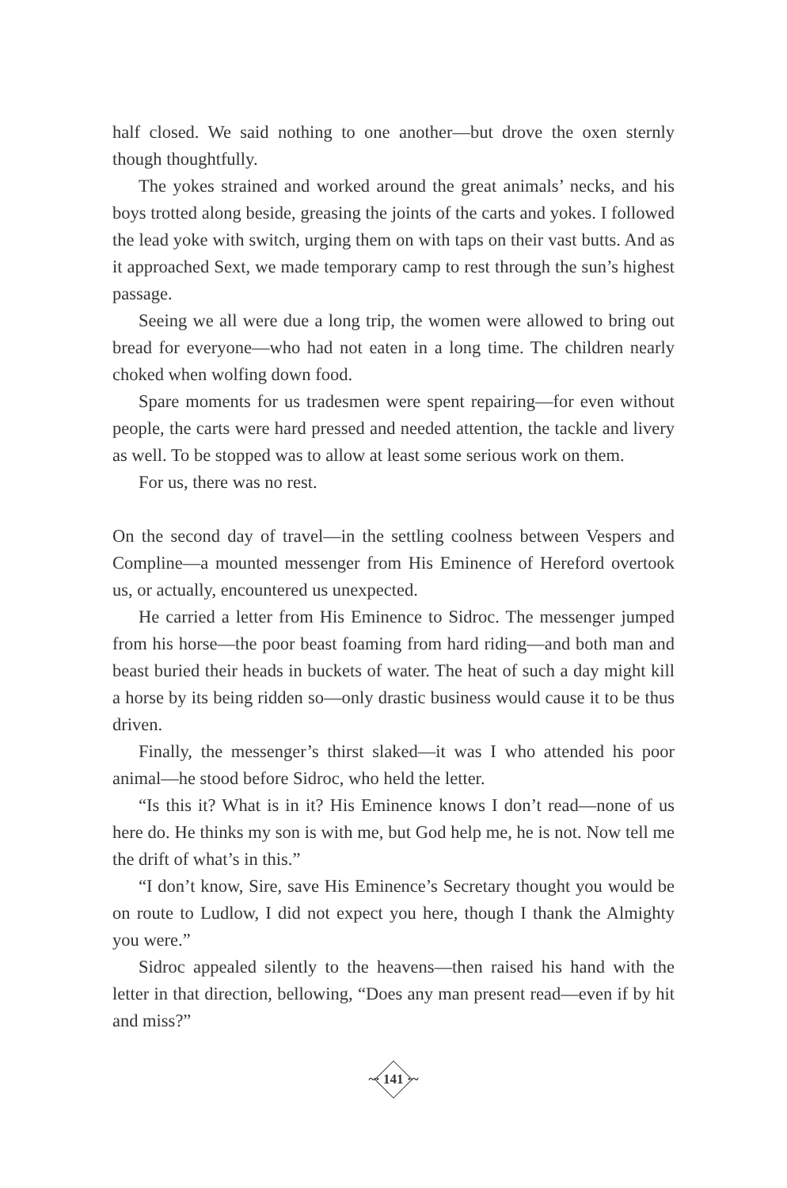half closed. We said nothing to one another—but drove the oxen sternly though thoughtfully.
The yokes strained and worked around the great animals’ necks, and his boys trotted along beside, greasing the joints of the carts and yokes. I followed the lead yoke with switch, urging them on with taps on their vast butts. And as it approached Sext, we made temporary camp to rest through the sun’s highest passage.
Seeing we all were due a long trip, the women were allowed to bring out bread for everyone—who had not eaten in a long time. The children nearly choked when wolfing down food.
Spare moments for us tradesmen were spent repairing—for even without people, the carts were hard pressed and needed attention, the tackle and livery as well. To be stopped was to allow at least some serious work on them.
For us, there was no rest.
On the second day of travel—in the settling coolness between Vespers and Compline—a mounted messenger from His Eminence of Hereford overtook us, or actually, encountered us unexpected.
He carried a letter from His Eminence to Sidroc. The messenger jumped from his horse—the poor beast foaming from hard riding—and both man and beast buried their heads in buckets of water. The heat of such a day might kill a horse by its being ridden so—only drastic business would cause it to be thus driven.
Finally, the messenger’s thirst slaked—it was I who attended his poor animal—he stood before Sidroc, who held the letter.
“Is this it? What is in it? His Eminence knows I don’t read—none of us here do. He thinks my son is with me, but God help me, he is not. Now tell me the drift of what’s in this.”
“I don’t know, Sire, save His Eminence’s Secretary thought you would be on route to Ludlow, I did not expect you here, though I thank the Almighty you were.”
Sidroc appealed silently to the heavens—then raised his hand with the letter in that direction, bellowing, “Does any man present read—even if by hit and miss?”
~· 141 ·~